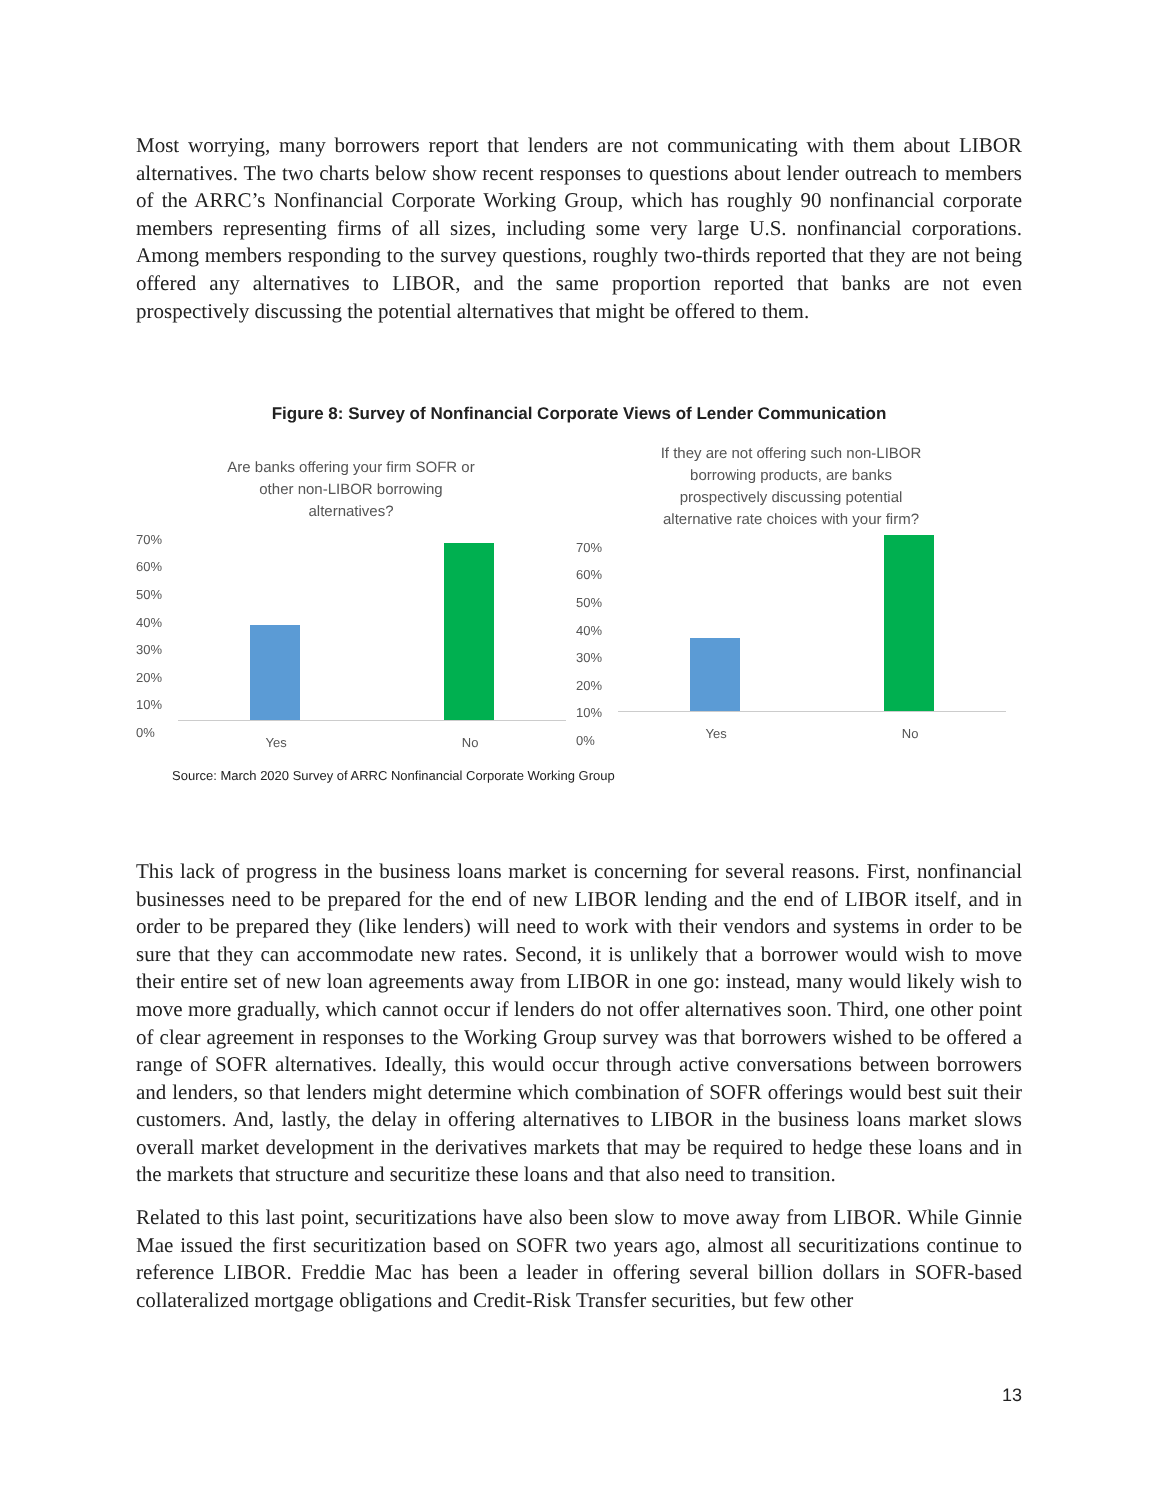Most worrying, many borrowers report that lenders are not communicating with them about LIBOR alternatives. The two charts below show recent responses to questions about lender outreach to members of the ARRC’s Nonfinancial Corporate Working Group, which has roughly 90 nonfinancial corporate members representing firms of all sizes, including some very large U.S. nonfinancial corporations. Among members responding to the survey questions, roughly two-thirds reported that they are not being offered any alternatives to LIBOR, and the same proportion reported that banks are not even prospectively discussing the potential alternatives that might be offered to them.
Figure 8: Survey of Nonfinancial Corporate Views of Lender Communication
Are banks offering your firm SOFR or
other non-LIBOR borrowing
alternatives?
70%
60%
50%
40%
30%
20%
10%
0%
Yes No
If they are not offering such non-LIBOR
borrowing products, are banks
prospectively discussing potential
alternative rate choices with your firm?
70%
60%
50%
40%
30%
20%
10%
0%
Yes No
Source: March 2020 Survey of ARRC Nonfinancial Corporate Working Group
This lack of progress in the business loans market is concerning for several reasons. First, nonfinancial businesses need to be prepared for the end of new LIBOR lending and the end of LIBOR itself, and in order to be prepared they (like lenders) will need to work with their vendors and systems in order to be sure that they can accommodate new rates. Second, it is unlikely that a borrower would wish to move their entire set of new loan agreements away from LIBOR in one go: instead, many would likely wish to move more gradually, which cannot occur if lenders do not offer alternatives soon. Third, one other point of clear agreement in responses to the Working Group survey was that borrowers wished to be offered a range of SOFR alternatives. Ideally, this would occur through active conversations between borrowers and lenders, so that lenders might determine which combination of SOFR offerings would best suit their customers. And, lastly, the delay in offering alternatives to LIBOR in the business loans market slows overall market development in the derivatives markets that may be required to hedge these loans and in the markets that structure and securitize these loans and that also need to transition.
Related to this last point, securitizations have also been slow to move away from LIBOR. While Ginnie Mae issued the first securitization based on SOFR two years ago, almost all securitizations continue to reference LIBOR. Freddie Mac has been a leader in offering several billion dollars in SOFR-based collateralized mortgage obligations and Credit-Risk Transfer securities, but few other
13